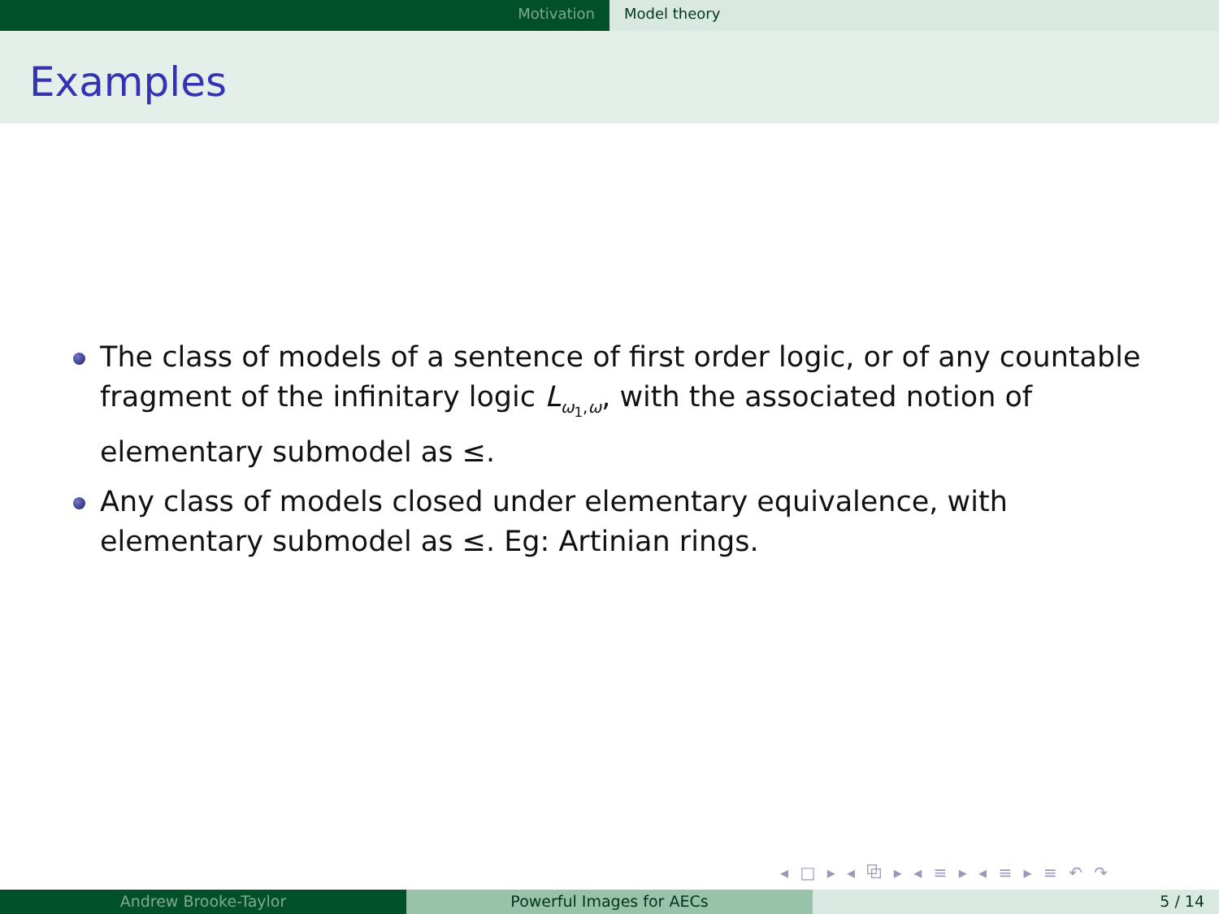Motivation Model theory
Examples
The class of models of a sentence of first order logic, or of any countable fragment of the infinitary logic L<sub>ω<sub>1</sub>,ω</sub>, with the associated notion of elementary submodel as ≤.
Any class of models closed under elementary equivalence, with elementary submodel as ≤. Eg: Artinian rings.
◂ □ ▸ ◂ ⧉ ▸ ◂ ≡ ▸ ◂ ≡ ▸ ≡ ↶ ↷
Andrew Brooke-Taylor Powerful Images for AECs 5 / 14